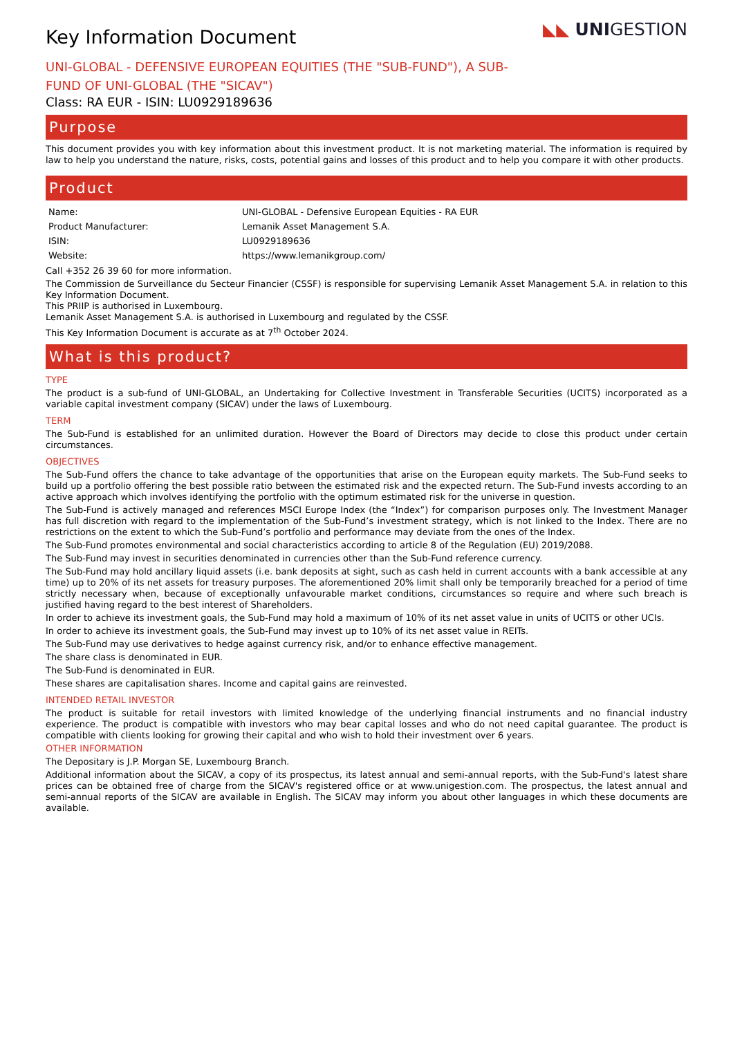Key Information Document
UNI-GLOBAL - DEFENSIVE EUROPEAN EQUITIES (THE "SUB-FUND"), A SUB-FUND OF UNI-GLOBAL (THE "SICAV")
◣◣ UNIGESTION
Class: RA EUR - ISIN: LU0929189636
Purpose
This document provides you with key information about this investment product. It is not marketing material. The information is required by law to help you understand the nature, risks, costs, potential gains and losses of this product and to help you compare it with other products.
Product
| Name: | UNI-GLOBAL - Defensive European Equities - RA EUR |
| Product Manufacturer: | Lemanik Asset Management S.A. |
| ISIN: | LU0929189636 |
| Website: | https://www.lemanikgroup.com/ |
Call +352 26 39 60 for more information.
The Commission de Surveillance du Secteur Financier (CSSF) is responsible for supervising Lemanik Asset Management S.A. in relation to this Key Information Document.
This PRIIP is authorised in Luxembourg.
Lemanik Asset Management S.A. is authorised in Luxembourg and regulated by the CSSF.
This Key Information Document is accurate as at 7<sup>th</sup> October 2024.
What is this product?
TYPE
The product is a sub-fund of UNI-GLOBAL, an Undertaking for Collective Investment in Transferable Securities (UCITS) incorporated as a variable capital investment company (SICAV) under the laws of Luxembourg.
TERM
The Sub-Fund is established for an unlimited duration. However the Board of Directors may decide to close this product under certain circumstances.
OBJECTIVES
The Sub-Fund offers the chance to take advantage of the opportunities that arise on the European equity markets. The Sub-Fund seeks to build up a portfolio offering the best possible ratio between the estimated risk and the expected return. The Sub-Fund invests according to an active approach which involves identifying the portfolio with the optimum estimated risk for the universe in question.
The Sub-Fund is actively managed and references MSCI Europe Index (the “Index”) for comparison purposes only. The Investment Manager has full discretion with regard to the implementation of the Sub-Fund’s investment strategy, which is not linked to the Index. There are no restrictions on the extent to which the Sub-Fund’s portfolio and performance may deviate from the ones of the Index.
The Sub-Fund promotes environmental and social characteristics according to article 8 of the Regulation (EU) 2019/2088.
The Sub-Fund may invest in securities denominated in currencies other than the Sub-Fund reference currency.
The Sub-Fund may hold ancillary liquid assets (i.e. bank deposits at sight, such as cash held in current accounts with a bank accessible at any time) up to 20% of its net assets for treasury purposes. The aforementioned 20% limit shall only be temporarily breached for a period of time strictly necessary when, because of exceptionally unfavourable market conditions, circumstances so require and where such breach is justified having regard to the best interest of Shareholders.
In order to achieve its investment goals, the Sub-Fund may hold a maximum of 10% of its net asset value in units of UCITS or other UCIs.
In order to achieve its investment goals, the Sub-Fund may invest up to 10% of its net asset value in REITs.
The Sub-Fund may use derivatives to hedge against currency risk, and/or to enhance effective management.
The share class is denominated in EUR.
The Sub-Fund is denominated in EUR.
These shares are capitalisation shares. Income and capital gains are reinvested.
INTENDED RETAIL INVESTOR
The product is suitable for retail investors with limited knowledge of the underlying financial instruments and no financial industry experience. The product is compatible with investors who may bear capital losses and who do not need capital guarantee. The product is compatible with clients looking for growing their capital and who wish to hold their investment over 6 years.
OTHER INFORMATION
The Depositary is J.P. Morgan SE, Luxembourg Branch.
Additional information about the SICAV, a copy of its prospectus, its latest annual and semi-annual reports, with the Sub-Fund's latest share prices can be obtained free of charge from the SICAV's registered office or at www.unigestion.com. The prospectus, the latest annual and semi-annual reports of the SICAV are available in English. The SICAV may inform you about other languages in which these documents are available.